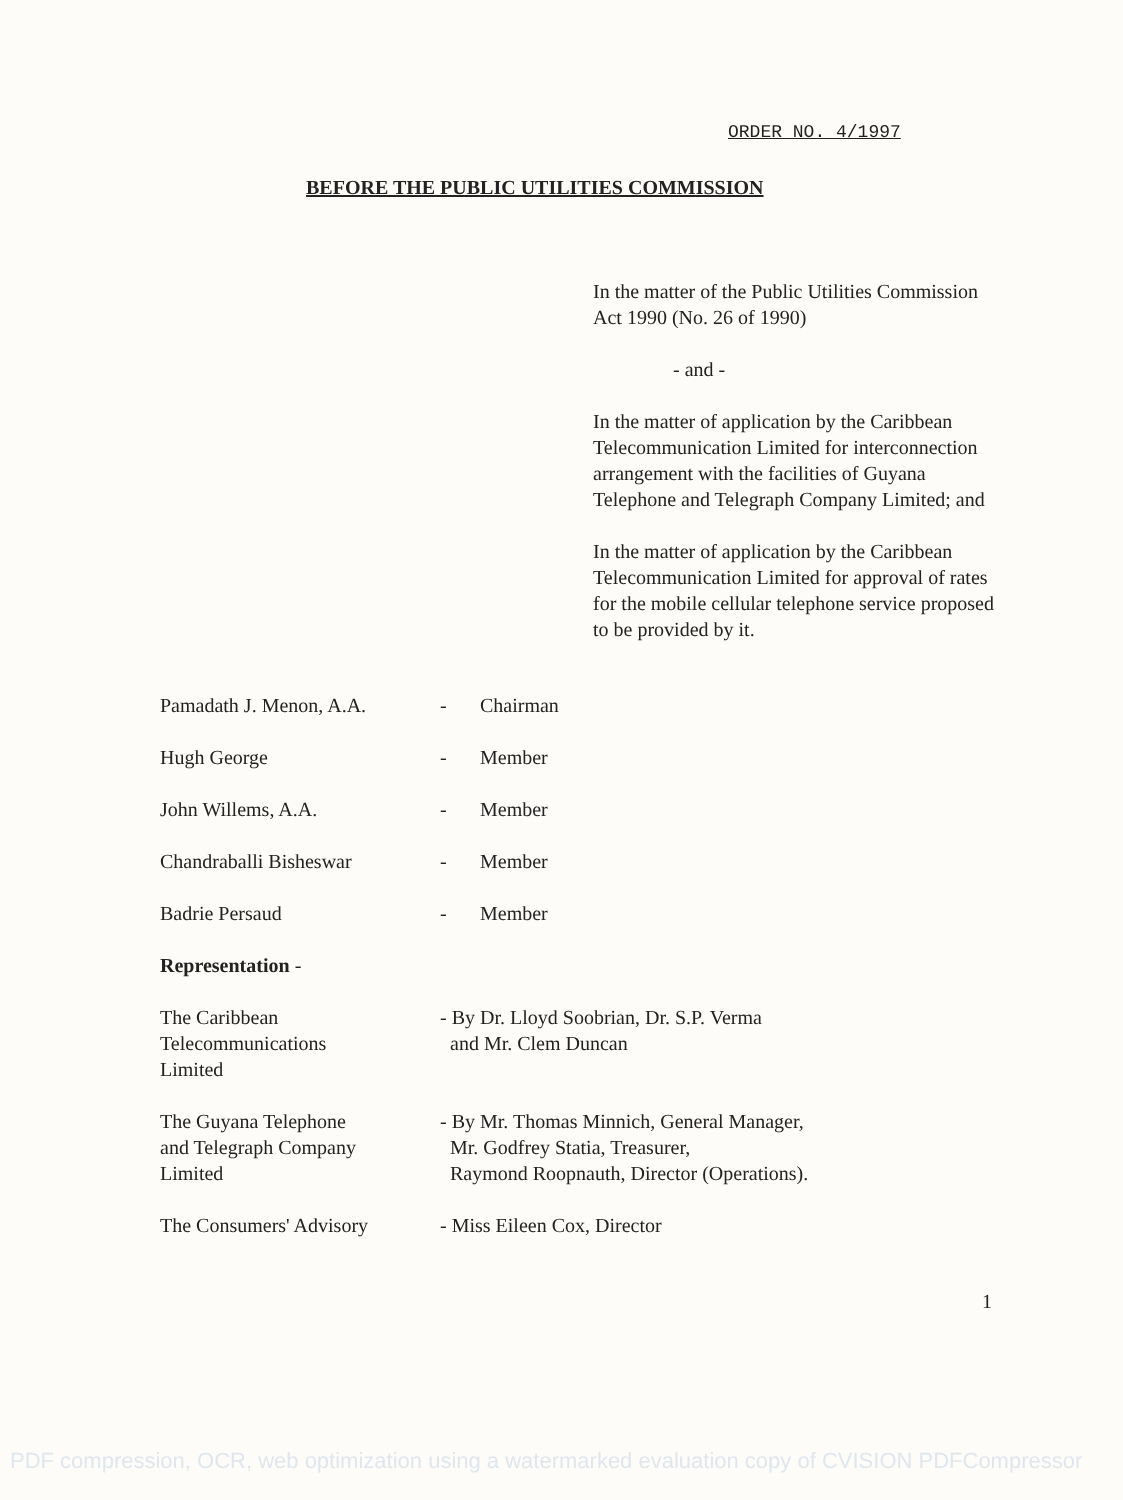ORDER NO. 4/1997
BEFORE THE PUBLIC UTILITIES COMMISSION
In the matter of the Public Utilities Commission Act 1990 (No. 26 of 1990)
- and -
In the matter of application by the Caribbean Telecommunication Limited for interconnection arrangement with the facilities of Guyana Telephone and Telegraph Company Limited; and
In the matter of application by the Caribbean Telecommunication Limited for approval of rates for the mobile cellular telephone service proposed to be provided by it.
| Pamadath J. Menon, A.A. | - | Chairman |
| Hugh George | - | Member |
| John Willems, A.A. | - | Member |
| Chandraballi Bisheswar | - | Member |
| Badrie Persaud | - | Member |
| Representation - | | |
| The Caribbean Telecommunications Limited | - By Dr. Lloyd Soobrian, Dr. S.P. Verma and Mr. Clem Duncan | |
| The Guyana Telephone and Telegraph Company Limited | - By Mr. Thomas Minnich, General Manager, Mr. Godfrey Statia, Treasurer, Raymond Roopnauth, Director (Operations). | |
| The Consumers' Advisory | - Miss Eileen Cox, Director | |
1
PDF compression, OCR, web optimization using a watermarked evaluation copy of CVISION PDFCompressor